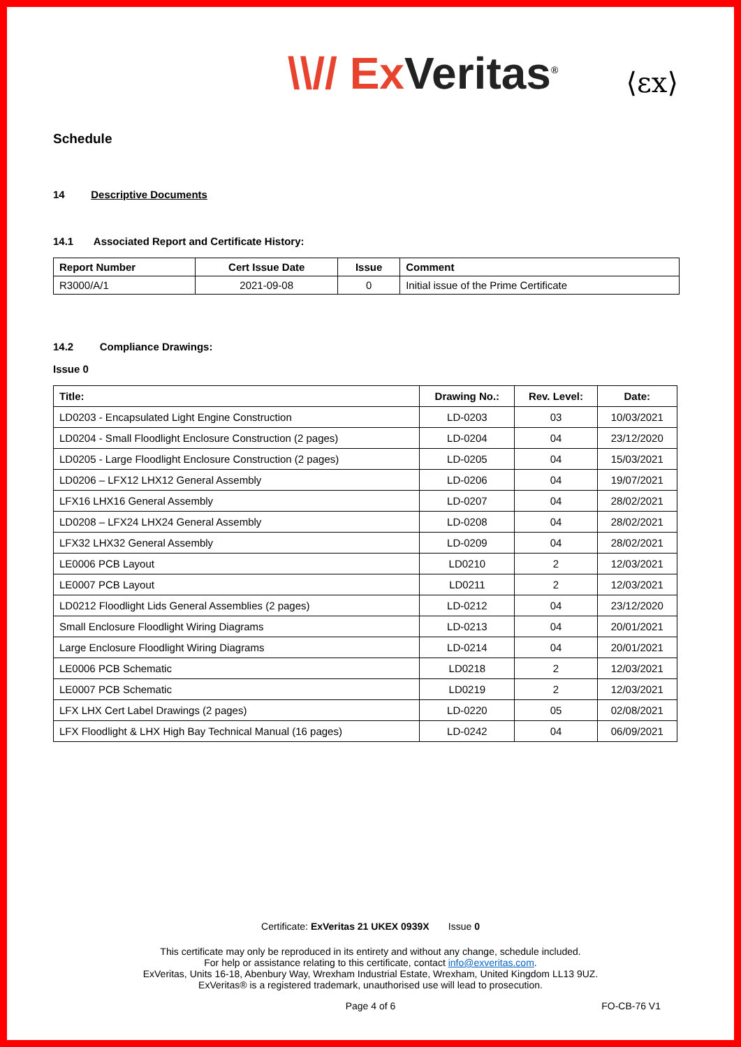\\// Ex Veritas<sup>®</sup>
⟨εx⟩
Schedule
14 Descriptive Documents
14.1 Associated Report and Certificate History:
| Report Number | Cert Issue Date | Issue | Comment |
| --- | --- | --- | --- |
| R3000/A/1 | 2021-09-08 | 0 | Initial issue of the Prime Certificate |
14.2 Compliance Drawings:
Issue 0
| Title: | Drawing No.: | Rev. Level: | Date: |
| --- | --- | --- | --- |
| LD0203 - Encapsulated Light Engine Construction | LD-0203 | 03 | 10/03/2021 |
| LD0204 - Small Floodlight Enclosure Construction (2 pages) | LD-0204 | 04 | 23/12/2020 |
| LD0205 - Large Floodlight Enclosure Construction (2 pages) | LD-0205 | 04 | 15/03/2021 |
| LD0206 – LFX12 LHX12 General Assembly | LD-0206 | 04 | 19/07/2021 |
| LFX16 LHX16 General Assembly | LD-0207 | 04 | 28/02/2021 |
| LD0208 – LFX24 LHX24 General Assembly | LD-0208 | 04 | 28/02/2021 |
| LFX32 LHX32 General Assembly | LD-0209 | 04 | 28/02/2021 |
| LE0006 PCB Layout | LD0210 | 2 | 12/03/2021 |
| LE0007 PCB Layout | LD0211 | 2 | 12/03/2021 |
| LD0212 Floodlight Lids General Assemblies (2 pages) | LD-0212 | 04 | 23/12/2020 |
| Small Enclosure Floodlight Wiring Diagrams | LD-0213 | 04 | 20/01/2021 |
| Large Enclosure Floodlight Wiring Diagrams | LD-0214 | 04 | 20/01/2021 |
| LE0006 PCB Schematic | LD0218 | 2 | 12/03/2021 |
| LE0007 PCB Schematic | LD0219 | 2 | 12/03/2021 |
| LFX LHX Cert Label Drawings (2 pages) | LD-0220 | 05 | 02/08/2021 |
| LFX Floodlight & LHX High Bay Technical Manual (16 pages) | LD-0242 | 04 | 06/09/2021 |
Certificate: ExVeritas 21 UKEX 0939X Issue 0
This certificate may only be reproduced in its entirety and without any change, schedule included.
For help or assistance relating to this certificate, contact info@exveritas.com.
ExVeritas, Units 16-18, Abenbury Way, Wrexham Industrial Estate, Wrexham, United Kingdom LL13 9UZ.
ExVeritas® is a registered trademark, unauthorised use will lead to prosecution.
Page 4 of 6 FO-CB-76 V1